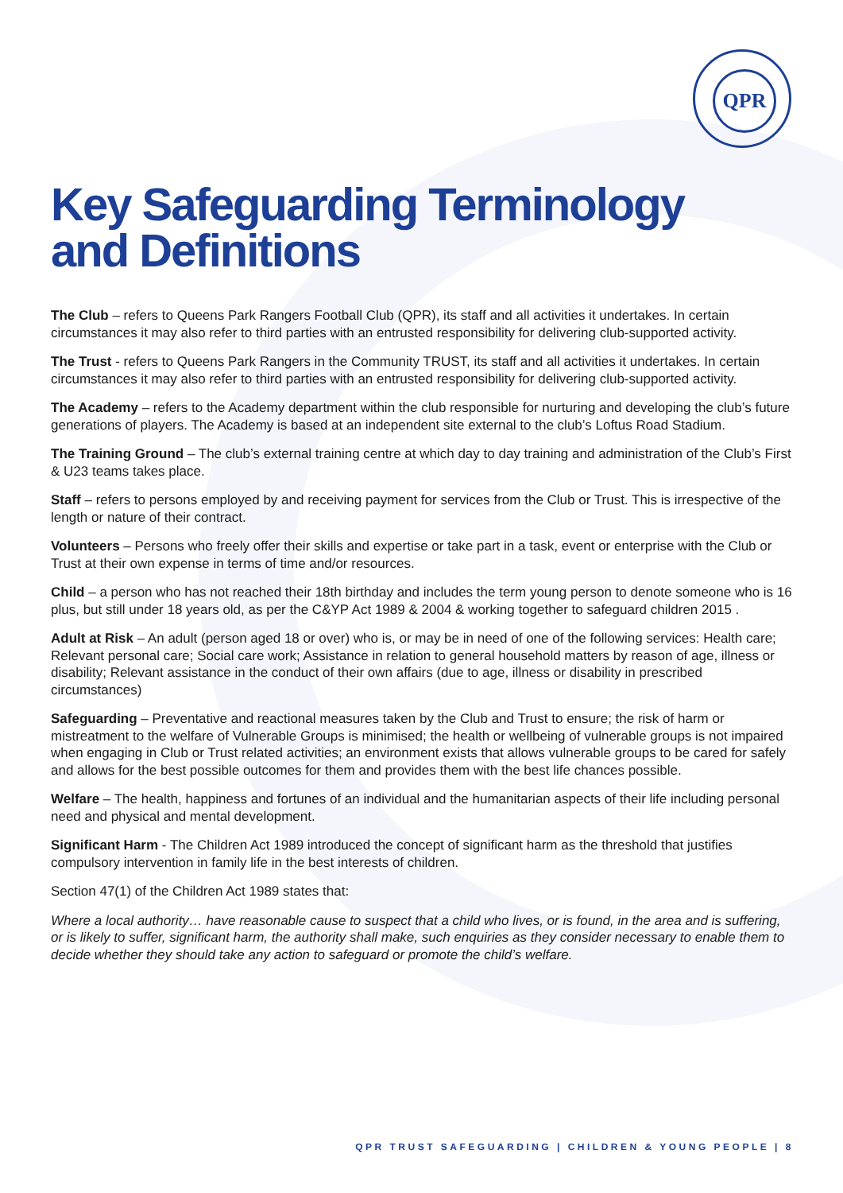QPR
Key Safeguarding Terminology
and Definitions
The Club – refers to Queens Park Rangers Football Club (QPR), its staff and all activities it undertakes. In certain circumstances it may also refer to third parties with an entrusted responsibility for delivering club-supported activity.
The Trust - refers to Queens Park Rangers in the Community TRUST, its staff and all activities it undertakes. In certain circumstances it may also refer to third parties with an entrusted responsibility for delivering club-supported activity.
The Academy – refers to the Academy department within the club responsible for nurturing and developing the club’s future generations of players. The Academy is based at an independent site external to the club’s Loftus Road Stadium.
The Training Ground – The club’s external training centre at which day to day training and administration of the Club’s First & U23 teams takes place.
Staff – refers to persons employed by and receiving payment for services from the Club or Trust. This is irrespective of the length or nature of their contract.
Volunteers – Persons who freely offer their skills and expertise or take part in a task, event or enterprise with the Club or Trust at their own expense in terms of time and/or resources.
Child – a person who has not reached their 18th birthday and includes the term young person to denote someone who is 16 plus, but still under 18 years old, as per the C&YP Act 1989 & 2004 & working together to safeguard children 2015 .
Adult at Risk – An adult (person aged 18 or over) who is, or may be in need of one of the following services: Health care; Relevant personal care; Social care work; Assistance in relation to general household matters by reason of age, illness or disability; Relevant assistance in the conduct of their own affairs (due to age, illness or disability in prescribed circumstances)
Safeguarding – Preventative and reactional measures taken by the Club and Trust to ensure; the risk of harm or mistreatment to the welfare of Vulnerable Groups is minimised; the health or wellbeing of vulnerable groups is not impaired when engaging in Club or Trust related activities; an environment exists that allows vulnerable groups to be cared for safely and allows for the best possible outcomes for them and provides them with the best life chances possible.
Welfare – The health, happiness and fortunes of an individual and the humanitarian aspects of their life including personal need and physical and mental development.
Significant Harm - The Children Act 1989 introduced the concept of significant harm as the threshold that justifies compulsory intervention in family life in the best interests of children.
Section 47(1) of the Children Act 1989 states that:
Where a local authority… have reasonable cause to suspect that a child who lives, or is found, in the area and is suffering, or is likely to suffer, significant harm, the authority shall make, such enquiries as they consider necessary to enable them to decide whether they should take any action to safeguard or promote the child’s welfare.
QPR TRUST SAFEGUARDING | CHILDREN & YOUNG PEOPLE | 8